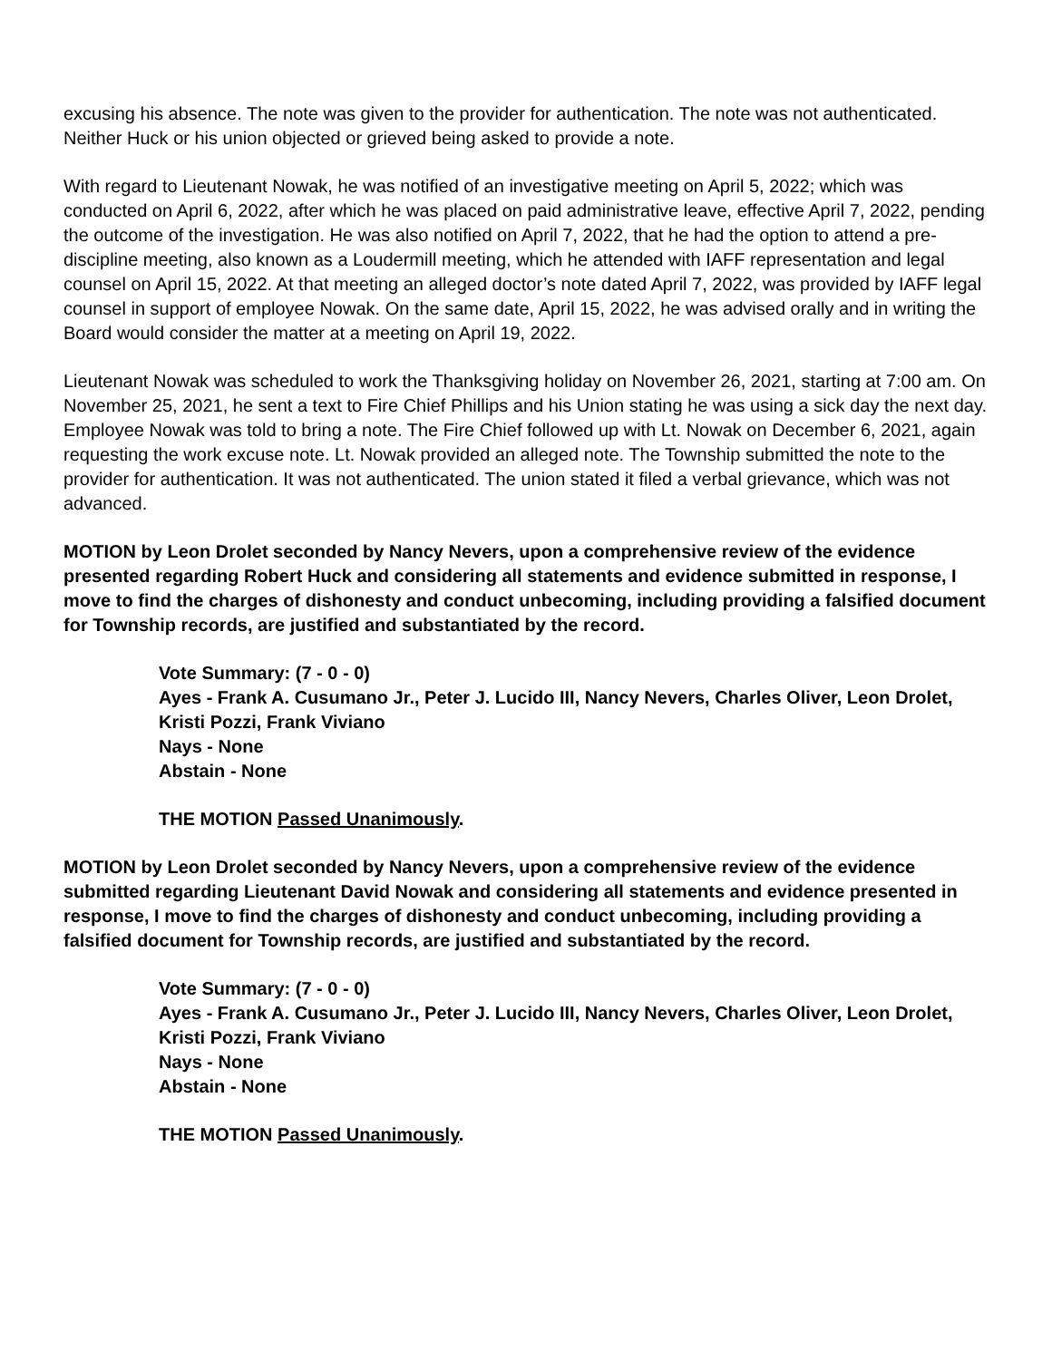excusing his absence. The note was given to the provider for authentication. The note was not authenticated. Neither Huck or his union objected or grieved being asked to provide a note.
With regard to Lieutenant Nowak, he was notified of an investigative meeting on April 5, 2022; which was conducted on April 6, 2022, after which he was placed on paid administrative leave, effective April 7, 2022, pending the outcome of the investigation. He was also notified on April 7, 2022, that he had the option to attend a pre-discipline meeting, also known as a Loudermill meeting, which he attended with IAFF representation and legal counsel on April 15, 2022. At that meeting an alleged doctor’s note dated April 7, 2022, was provided by IAFF legal counsel in support of employee Nowak. On the same date, April 15, 2022, he was advised orally and in writing the Board would consider the matter at a meeting on April 19, 2022.
Lieutenant Nowak was scheduled to work the Thanksgiving holiday on November 26, 2021, starting at 7:00 am. On November 25, 2021, he sent a text to Fire Chief Phillips and his Union stating he was using a sick day the next day. Employee Nowak was told to bring a note. The Fire Chief followed up with Lt. Nowak on December 6, 2021, again requesting the work excuse note. Lt. Nowak provided an alleged note. The Township submitted the note to the provider for authentication. It was not authenticated. The union stated it filed a verbal grievance, which was not advanced.
MOTION by Leon Drolet seconded by Nancy Nevers, upon a comprehensive review of the evidence presented regarding Robert Huck and considering all statements and evidence submitted in response, I move to find the charges of dishonesty and conduct unbecoming, including providing a falsified document for Township records, are justified and substantiated by the record.
Vote Summary: (7 - 0 - 0)
Ayes - Frank A. Cusumano Jr., Peter J. Lucido III, Nancy Nevers, Charles Oliver, Leon Drolet, Kristi Pozzi, Frank Viviano
Nays - None
Abstain - None
THE MOTION Passed Unanimously.
MOTION by Leon Drolet seconded by Nancy Nevers, upon a comprehensive review of the evidence submitted regarding Lieutenant David Nowak and considering all statements and evidence presented in response, I move to find the charges of dishonesty and conduct unbecoming, including providing a falsified document for Township records, are justified and substantiated by the record.
Vote Summary: (7 - 0 - 0)
Ayes - Frank A. Cusumano Jr., Peter J. Lucido III, Nancy Nevers, Charles Oliver, Leon Drolet, Kristi Pozzi, Frank Viviano
Nays - None
Abstain - None
THE MOTION Passed Unanimously.